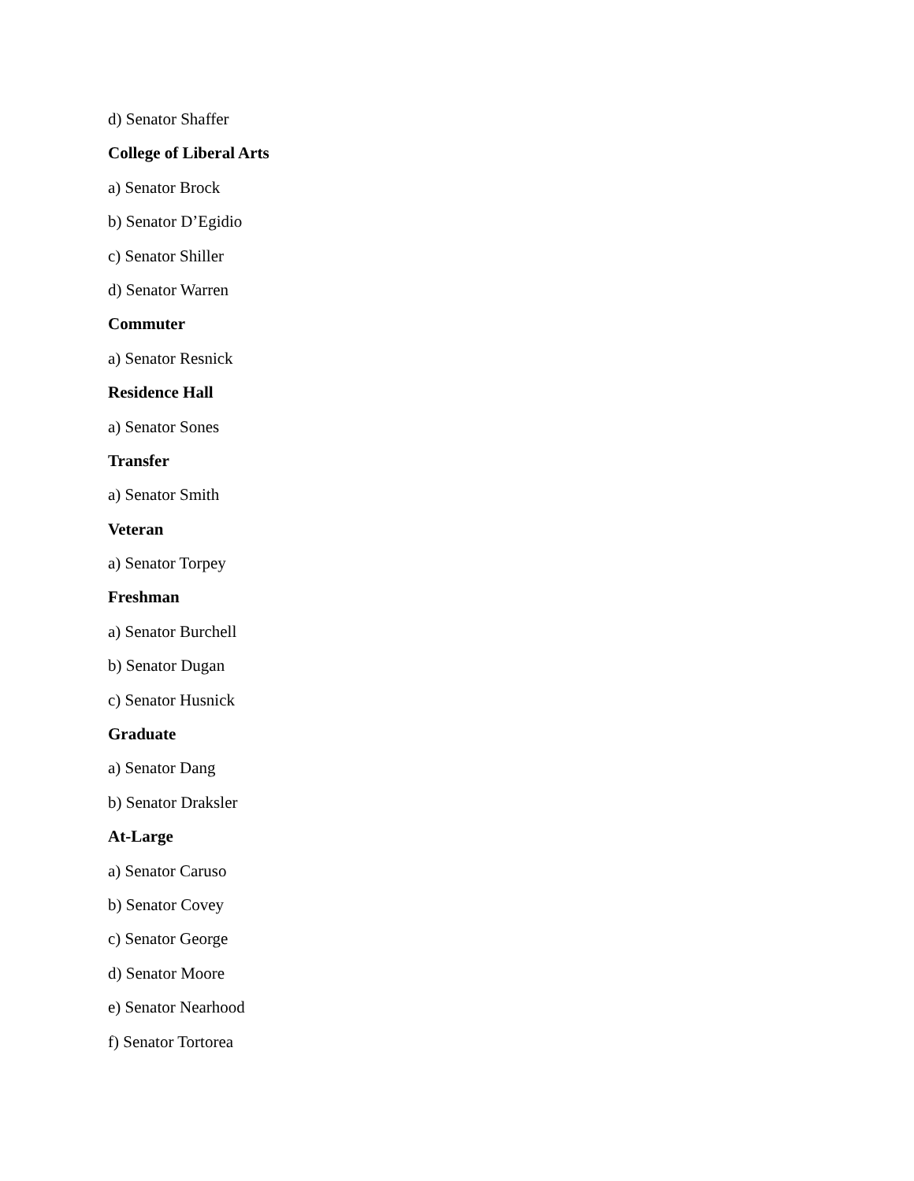d) Senator Shaffer
College of Liberal Arts
a) Senator Brock
b) Senator D’Egidio
c) Senator Shiller
d) Senator Warren
Commuter
a) Senator Resnick
Residence Hall
a) Senator Sones
Transfer
a) Senator Smith
Veteran
a) Senator Torpey
Freshman
a) Senator Burchell
b) Senator Dugan
c) Senator Husnick
Graduate
a) Senator Dang
b) Senator Draksler
At-Large
a) Senator Caruso
b) Senator Covey
c) Senator George
d) Senator Moore
e) Senator Nearhood
f) Senator Tortorea